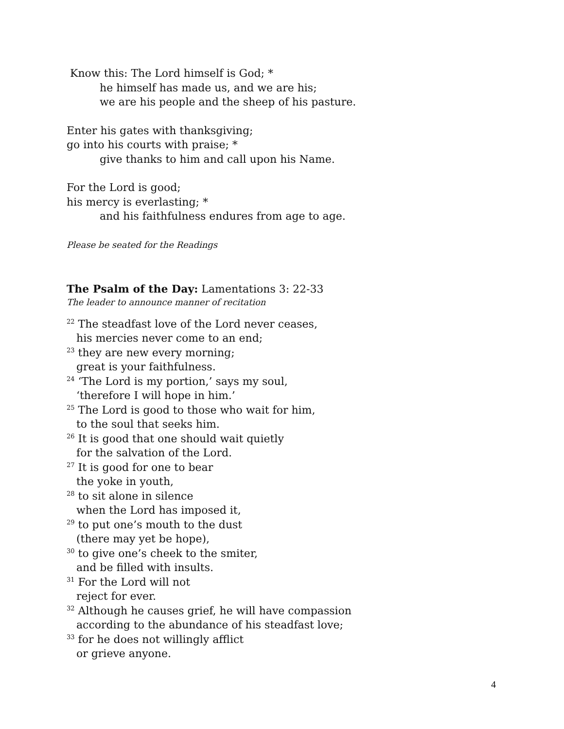Know this: The Lord himself is God; *
he himself has made us, and we are his;
we are his people and the sheep of his pasture.
Enter his gates with thanksgiving;
go into his courts with praise; *
give thanks to him and call upon his Name.
For the Lord is good;
his mercy is everlasting; *
and his faithfulness endures from age to age.
Please be seated for the Readings
The Psalm of the Day: Lamentations 3: 22-33
The leader to announce manner of recitation
<sup>22</sup> The steadfast love of the Lord never ceases,
his mercies never come to an end;
<sup>23</sup> they are new every morning;
great is your faithfulness.
<sup>24</sup> ‘The Lord is my portion,’ says my soul,
‘therefore I will hope in him.’
<sup>25</sup> The Lord is good to those who wait for him,
to the soul that seeks him.
<sup>26</sup> It is good that one should wait quietly
for the salvation of the Lord.
<sup>27</sup> It is good for one to bear
the yoke in youth,
<sup>28</sup> to sit alone in silence
when the Lord has imposed it,
<sup>29</sup> to put one’s mouth to the dust
(there may yet be hope),
<sup>30</sup> to give one’s cheek to the smiter,
and be filled with insults.
<sup>31</sup> For the Lord will not
reject for ever.
<sup>32</sup> Although he causes grief, he will have compassion
according to the abundance of his steadfast love;
<sup>33</sup> for he does not willingly afflict
or grieve anyone.
4